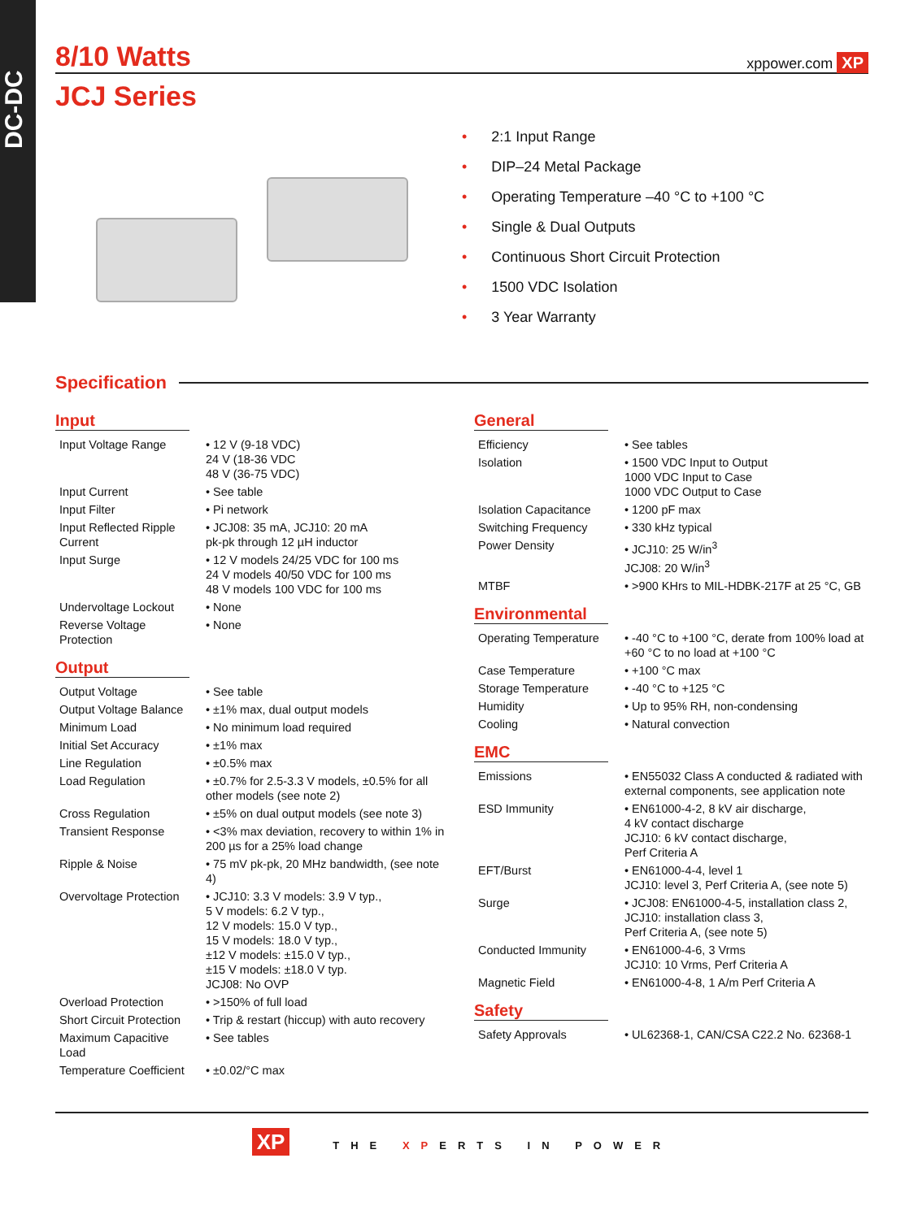DC-DC
8/10 Watts
xppower.com XP
JCJ Series
• 2:1 Input Range
• DIP–24 Metal Package
• Operating Temperature –40 °C to +100 °C
• Single & Dual Outputs
• Continuous Short Circuit Protection
• 1500 VDC Isolation
• 3 Year Warranty
Specification
Input
| Input Voltage Range | • 12 V (9-18 VDC) 24 V (18-36 VDC 48 V (36-75 VDC) |
| Input Current | • See table |
| Input Filter | • Pi network |
| Input Reflected Ripple Current | • JCJ08: 35 mA, JCJ10: 20 mA pk-pk through 12 µH inductor |
| Input Surge | • 12 V models 24/25 VDC for 100 ms 24 V models 40/50 VDC for 100 ms 48 V models 100 VDC for 100 ms |
| Undervoltage Lockout | • None |
| Reverse Voltage Protection | • None |
Output
| Output Voltage | • See table |
| Output Voltage Balance | • ±1% max, dual output models |
| Minimum Load | • No minimum load required |
| Initial Set Accuracy | • ±1% max |
| Line Regulation | • ±0.5% max |
| Load Regulation | • ±0.7% for 2.5-3.3 V models, ±0.5% for all other models (see note 2) |
| Cross Regulation | • ±5% on dual output models (see note 3) |
| Transient Response | • <3% max deviation, recovery to within 1% in 200 µs for a 25% load change |
| Ripple & Noise | • 75 mV pk-pk, 20 MHz bandwidth, (see note 4) |
| Overvoltage Protection | • JCJ10: 3.3 V models: 3.9 V typ., 5 V models: 6.2 V typ., 12 V models: 15.0 V typ., 15 V models: 18.0 V typ., ±12 V models: ±15.0 V typ., ±15 V models: ±18.0 V typ. JCJ08: No OVP |
| Overload Protection | • >150% of full load |
| Short Circuit Protection | • Trip & restart (hiccup) with auto recovery |
| Maximum Capacitive Load | • See tables |
| Temperature Coefficient | • ±0.02/°C max |
General
| Efficiency | • See tables |
| Isolation | • 1500 VDC Input to Output 1000 VDC Input to Case 1000 VDC Output to Case |
| Isolation Capacitance | • 1200 pF max |
| Switching Frequency | • 330 kHz typical |
| Power Density | • JCJ10: 25 W/in<sup>3</sup> JCJ08: 20 W/in<sup>3</sup> |
| MTBF | • >900 KHrs to MIL-HDBK-217F at 25 °C, GB |
Environmental
| Operating Temperature | • -40 °C to +100 °C, derate from 100% load at +60 °C to no load at +100 °C |
| Case Temperature | • +100 °C max |
| Storage Temperature | • -40 °C to +125 °C |
| Humidity | • Up to 95% RH, non-condensing |
| Cooling | • Natural convection |
EMC
| Emissions | • EN55032 Class A conducted & radiated with external components, see application note |
| ESD Immunity | • EN61000-4-2, 8 kV air discharge, 4 kV contact discharge JCJ10: 6 kV contact discharge, Perf Criteria A |
| EFT/Burst | • EN61000-4-4, level 1 JCJ10: level 3, Perf Criteria A, (see note 5) |
| Surge | • JCJ08: EN61000-4-5, installation class 2, JCJ10: installation class 3, Perf Criteria A, (see note 5) |
| Conducted Immunity | • EN61000-4-6, 3 Vrms JCJ10: 10 Vrms, Perf Criteria A |
| Magnetic Field | • EN61000-4-8, 1 A/m Perf Criteria A |
Safety
| Safety Approvals | • UL62368-1, CAN/CSA C22.2 No. 62368-1 |
XP THE XPERTS IN POWER